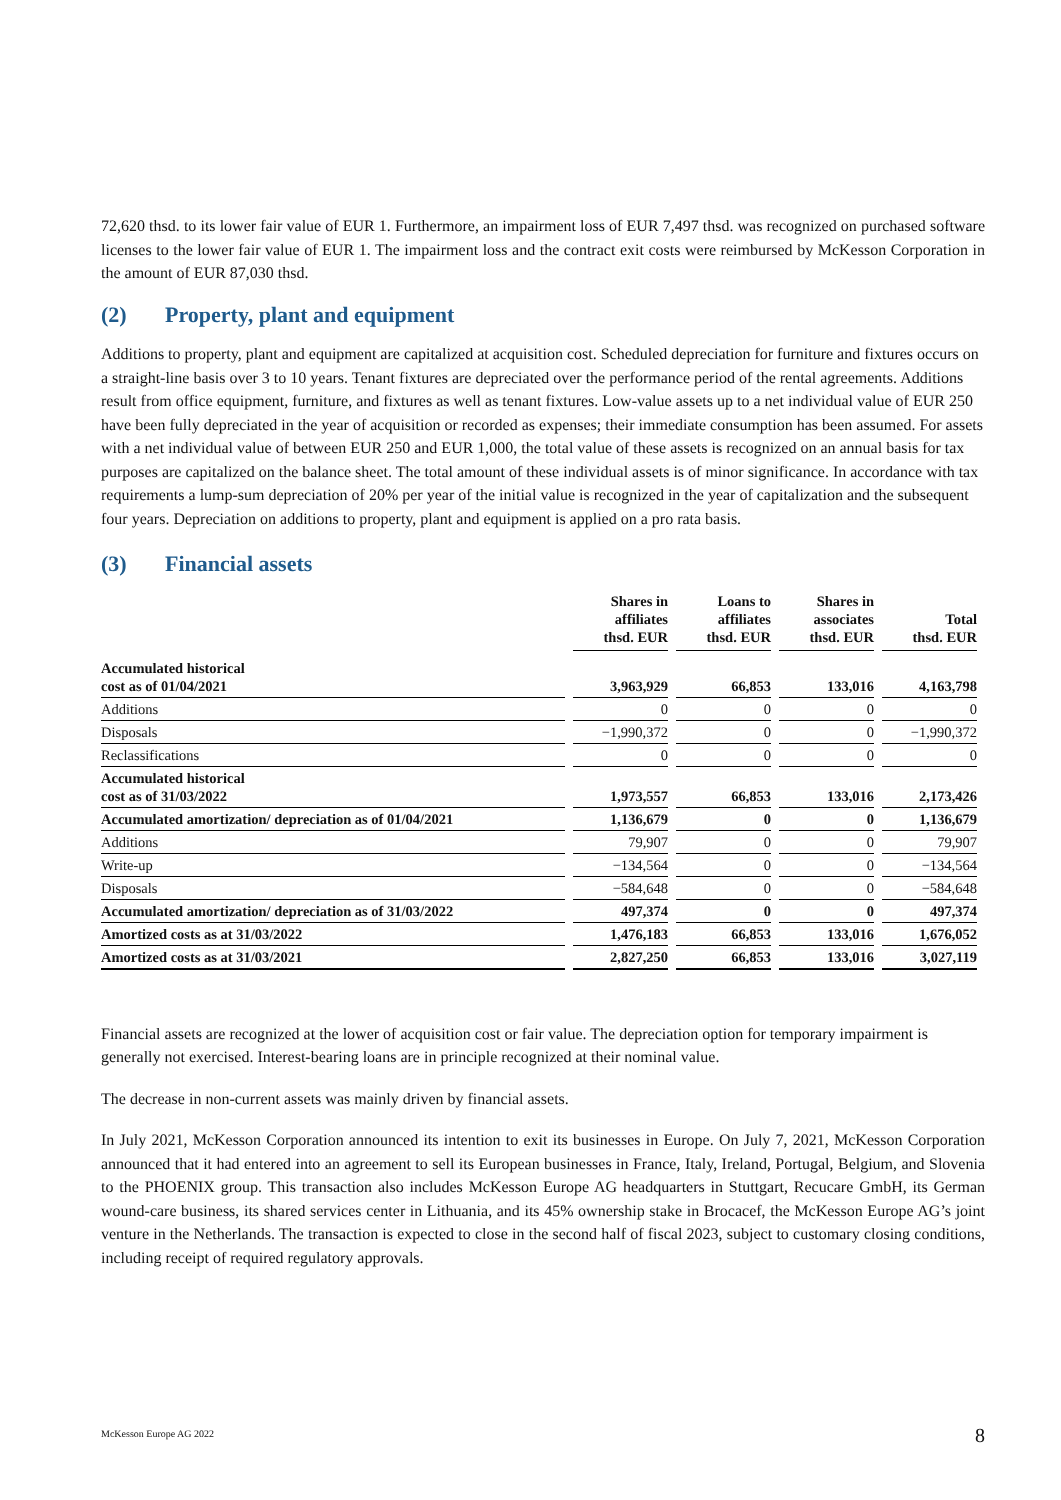72,620 thsd. to its lower fair value of EUR 1. Furthermore, an impairment loss of EUR 7,497 thsd. was recognized on purchased software licenses to the lower fair value of EUR 1. The impairment loss and the contract exit costs were reimbursed by McKesson Corporation in the amount of EUR 87,030 thsd.
(2) Property, plant and equipment
Additions to property, plant and equipment are capitalized at acquisition cost. Scheduled depreciation for furniture and fixtures occurs on a straight-line basis over 3 to 10 years. Tenant fixtures are depreciated over the performance period of the rental agreements. Additions result from office equipment, furniture, and fixtures as well as tenant fixtures. Low-value assets up to a net individual value of EUR 250 have been fully depreciated in the year of acquisition or recorded as expenses; their immediate consumption has been assumed. For assets with a net individual value of between EUR 250 and EUR 1,000, the total value of these assets is recognized on an annual basis for tax purposes are capitalized on the balance sheet. The total amount of these individual assets is of minor significance. In accordance with tax requirements a lump-sum depreciation of 20% per year of the initial value is recognized in the year of capitalization and the subsequent four years. Depreciation on additions to property, plant and equipment is applied on a pro rata basis.
(3) Financial assets
| | Shares in affiliates thsd. EUR | Loans to affiliates thsd. EUR | Shares in associates thsd. EUR | Total thsd. EUR |
| --- | --- | --- | --- | --- |
| Accumulated historical cost as of 01/04/2021 | 3,963,929 | 66,853 | 133,016 | 4,163,798 |
| Additions | 0 | 0 | 0 | 0 |
| Disposals | −1,990,372 | 0 | 0 | −1,990,372 |
| Reclassifications | 0 | 0 | 0 | 0 |
| Accumulated historical cost as of 31/03/2022 | 1,973,557 | 66,853 | 133,016 | 2,173,426 |
| Accumulated amortization/ depreciation as of 01/04/2021 | 1,136,679 | 0 | 0 | 1,136,679 |
| Additions | 79,907 | 0 | 0 | 79,907 |
| Write-up | −134,564 | 0 | 0 | −134,564 |
| Disposals | −584,648 | 0 | 0 | −584,648 |
| Accumulated amortization/ depreciation as of 31/03/2022 | 497,374 | 0 | 0 | 497,374 |
| Amortized costs as at 31/03/2022 | 1,476,183 | 66,853 | 133,016 | 1,676,052 |
| Amortized costs as at 31/03/2021 | 2,827,250 | 66,853 | 133,016 | 3,027,119 |
Financial assets are recognized at the lower of acquisition cost or fair value. The depreciation option for temporary impairment is generally not exercised. Interest-bearing loans are in principle recognized at their nominal value.
The decrease in non-current assets was mainly driven by financial assets.
In July 2021, McKesson Corporation announced its intention to exit its businesses in Europe. On July 7, 2021, McKesson Corporation announced that it had entered into an agreement to sell its European businesses in France, Italy, Ireland, Portugal, Belgium, and Slovenia to the PHOENIX group. This transaction also includes McKesson Europe AG headquarters in Stuttgart, Recucare GmbH, its German wound-care business, its shared services center in Lithuania, and its 45% ownership stake in Brocacef, the McKesson Europe AG’s joint venture in the Netherlands. The transaction is expected to close in the second half of fiscal 2023, subject to customary closing conditions, including receipt of required regulatory approvals.
McKesson Europe AG 2022 8